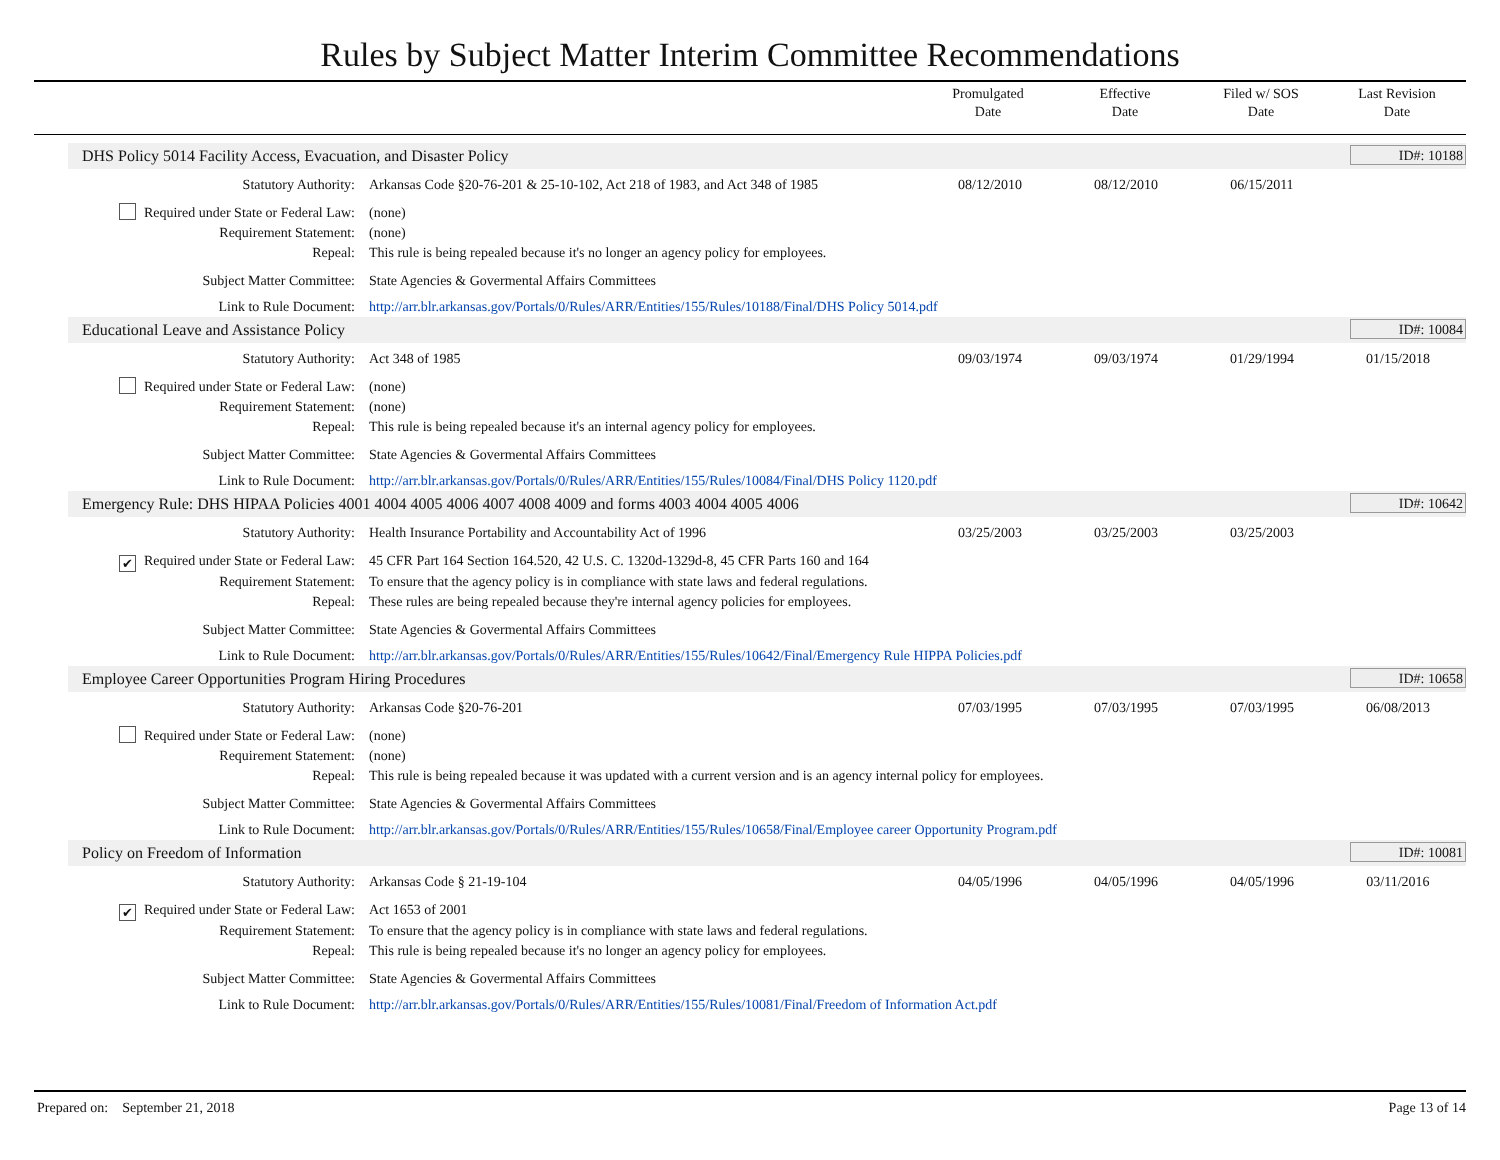Rules by Subject Matter Interim Committee Recommendations
Promulgated
Date
Effective
Date
Filed w/ SOS
Date
Last Revision
Date
DHS Policy 5014 Facility Access, Evacuation, and Disaster Policy ID#: 10188
| Statutory Authority: | Arkansas Code §20-76-201 & 25-10-102, Act 218 of 1983, and Act 348 of 1985 | 08/12/2010 | 08/12/2010 | 06/15/2011 | |
| Required under State or Federal Law: | (none) | | | | |
| Requirement Statement: | (none) | | | | |
| Repeal: | This rule is being repealed because it's no longer an agency policy for employees. | | | | |
| Subject Matter Committee: | State Agencies & Govermental Affairs Committees | | | | |
| Link to Rule Document: | http://arr.blr.arkansas.gov/Portals/0/Rules/ARR/Entities/155/Rules/10188/Final/DHS Policy 5014.pdf | | | | |
Educational Leave and Assistance Policy ID#: 10084
| Statutory Authority: | Act 348 of 1985 | 09/03/1974 | 09/03/1974 | 01/29/1994 | 01/15/2018 |
| Required under State or Federal Law: | (none) | | | | |
| Requirement Statement: | (none) | | | | |
| Repeal: | This rule is being repealed because it's an internal agency policy for employees. | | | | |
| Subject Matter Committee: | State Agencies & Govermental Affairs Committees | | | | |
| Link to Rule Document: | http://arr.blr.arkansas.gov/Portals/0/Rules/ARR/Entities/155/Rules/10084/Final/DHS Policy 1120.pdf | | | | |
Emergency Rule: DHS HIPAA Policies 4001 4004 4005 4006 4007 4008 4009 and forms 4003 4004 4005 4006 ID#: 10642
| Statutory Authority: | Health Insurance Portability and Accountability Act of 1996 | 03/25/2003 | 03/25/2003 | 03/25/2003 | |
| ✔ Required under State or Federal Law: | 45 CFR Part 164 Section 164.520, 42 U.S. C. 1320d-1329d-8, 45 CFR Parts 160 and 164 | | | | |
| Requirement Statement: | To ensure that the agency policy is in compliance with state laws and federal regulations. | | | | |
| Repeal: | These rules are being repealed because they're internal agency policies for employees. | | | | |
| Subject Matter Committee: | State Agencies & Govermental Affairs Committees | | | | |
| Link to Rule Document: | http://arr.blr.arkansas.gov/Portals/0/Rules/ARR/Entities/155/Rules/10642/Final/Emergency Rule HIPPA Policies.pdf | | | | |
Employee Career Opportunities Program Hiring Procedures ID#: 10658
| Statutory Authority: | Arkansas Code §20-76-201 | 07/03/1995 | 07/03/1995 | 07/03/1995 | 06/08/2013 |
| Required under State or Federal Law: | (none) | | | | |
| Requirement Statement: | (none) | | | | |
| Repeal: | This rule is being repealed because it was updated with a current version and is an agency internal policy for employees. | | | | |
| Subject Matter Committee: | State Agencies & Govermental Affairs Committees | | | | |
| Link to Rule Document: | http://arr.blr.arkansas.gov/Portals/0/Rules/ARR/Entities/155/Rules/10658/Final/Employee career Opportunity Program.pdf | | | | |
Policy on Freedom of Information ID#: 10081
| Statutory Authority: | Arkansas Code § 21-19-104 | 04/05/1996 | 04/05/1996 | 04/05/1996 | 03/11/2016 |
| ✔ Required under State or Federal Law: | Act 1653 of 2001 | | | | |
| Requirement Statement: | To ensure that the agency policy is in compliance with state laws and federal regulations. | | | | |
| Repeal: | This rule is being repealed because it's no longer an agency policy for employees. | | | | |
| Subject Matter Committee: | State Agencies & Govermental Affairs Committees | | | | |
| Link to Rule Document: | http://arr.blr.arkansas.gov/Portals/0/Rules/ARR/Entities/155/Rules/10081/Final/Freedom of Information Act.pdf | | | | |
Prepared on: September 21, 2018 Page 13 of 14